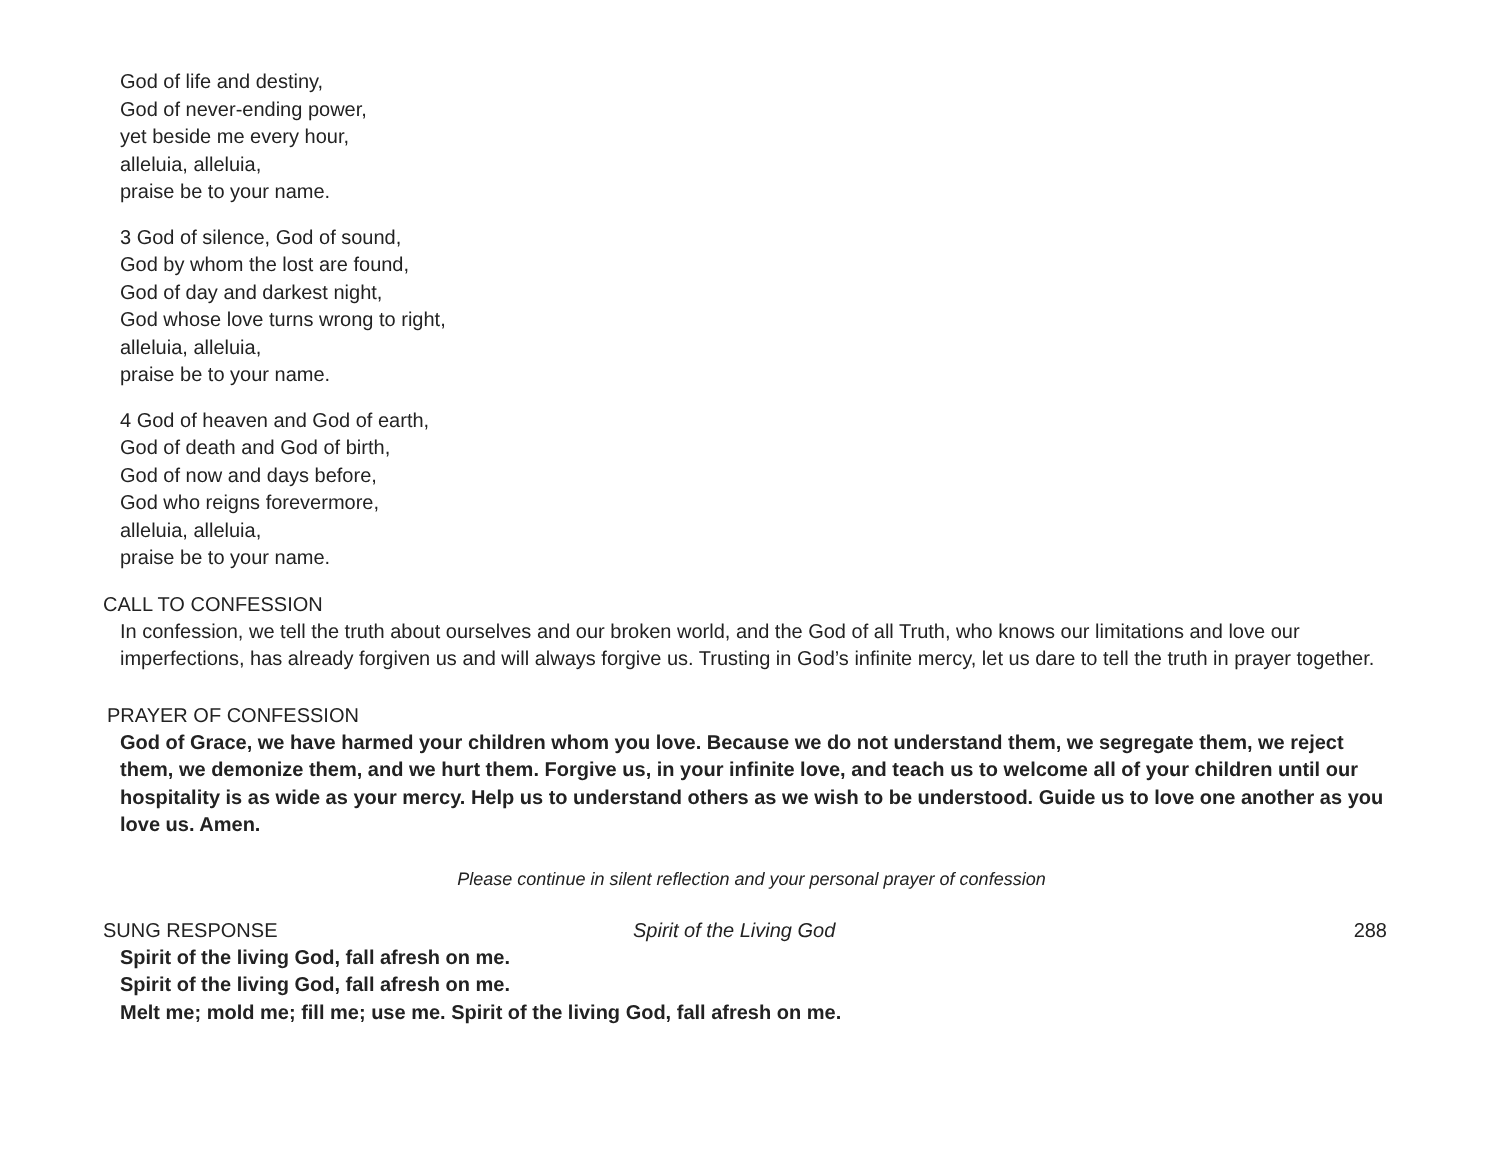God of life and destiny,
God of never-ending power,
yet beside me every hour,
alleluia, alleluia,
praise be to your name.
3 God of silence, God of sound,
God by whom the lost are found,
God of day and darkest night,
God whose love turns wrong to right,
alleluia, alleluia,
praise be to your name.
4 God of heaven and God of earth,
God of death and God of birth,
God of now and days before,
God who reigns forevermore,
alleluia, alleluia,
praise be to your name.
CALL TO CONFESSION
In confession, we tell the truth about ourselves and our broken world, and the God of all Truth, who knows our limitations and love our imperfections, has already forgiven us and will always forgive us. Trusting in God’s infinite mercy, let us dare to tell the truth in prayer together.
PRAYER OF CONFESSION
God of Grace, we have harmed your children whom you love. Because we do not understand them, we segregate them, we reject them, we demonize them, and we hurt them. Forgive us, in your infinite love, and teach us to welcome all of your children until our hospitality is as wide as your mercy. Help us to understand others as we wish to be understood. Guide us to love one another as you love us. Amen.
Please continue in silent reflection and your personal prayer of confession
SUNG RESPONSE Spirit of the Living God 288
Spirit of the living God, fall afresh on me.
Spirit of the living God, fall afresh on me.
Melt me; mold me; fill me; use me. Spirit of the living God, fall afresh on me.